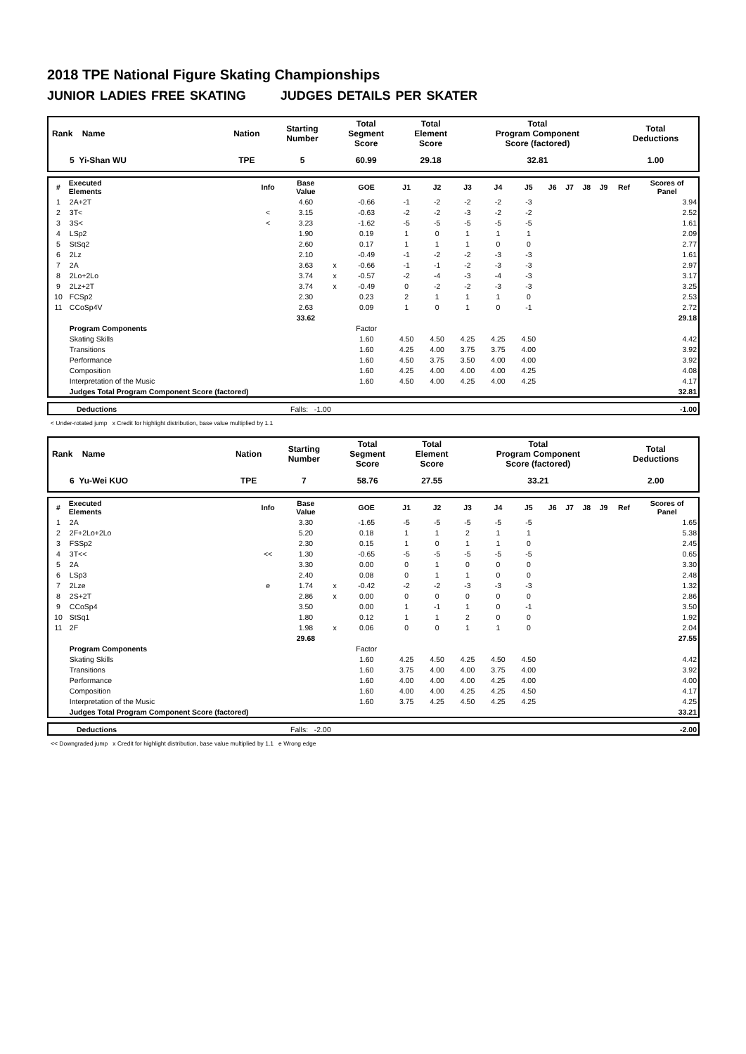2018 TPE National Figure Skating Championships
JUNIOR LADIES FREE SKATING JUDGES DETAILS PER SKATER
| Rank Name | Nation | Starting Number | Total Segment Score | Total Element Score | Total Program Component Score (factored) | Total Deductions |
| 5 Yi-Shan WU | TPE | 5 | 60.99 | 29.18 | 32.81 | 1.00 |
| # | Executed Elements | Info | Base Value | | GOE | J1 | J2 | J3 | J4 | J5 | J6 | J7 | J8 | J9 | Ref | Scores of Panel |
| --- | --- | --- | --- | --- | --- | --- | --- | --- | --- | --- | --- | --- | --- | --- | --- | --- |
| 1 | 2A+2T | | 4.60 | | -0.66 | -1 | -2 | -2 | -2 | -3 | | | | | | 3.94 |
| 2 | 3T< | < | 3.15 | | -0.63 | -2 | -2 | -3 | -2 | -2 | | | | | | 2.52 |
| 3 | 3S< | < | 3.23 | | -1.62 | -5 | -5 | -5 | -5 | -5 | | | | | | 1.61 |
| 4 | LSp2 | | 1.90 | | 0.19 | 1 | 0 | 1 | 1 | 1 | | | | | | 2.09 |
| 5 | StSq2 | | 2.60 | | 0.17 | 1 | 1 | 1 | 0 | 0 | | | | | | 2.77 |
| 6 | 2Lz | | 2.10 | | -0.49 | -1 | -2 | -2 | -3 | -3 | | | | | | 1.61 |
| 7 | 2A | | 3.63 | x | -0.66 | -1 | -1 | -2 | -3 | -3 | | | | | | 2.97 |
| 8 | 2Lo+2Lo | | 3.74 | x | -0.57 | -2 | -4 | -3 | -4 | -3 | | | | | | 3.17 |
| 9 | 2Lz+2T | | 3.74 | x | -0.49 | 0 | -2 | -2 | -3 | -3 | | | | | | 3.25 |
| 10 | FCSp2 | | 2.30 | | 0.23 | 2 | 1 | 1 | 1 | 0 | | | | | | 2.53 |
| 11 | CCoSp4V | | 2.63 | | 0.09 | 1 | 0 | 1 | 0 | -1 | | | | | | 2.72 |
| | | | 33.62 | | | | | | | | | | | | | 29.18 |
| | Program Components | | | | Factor | | | | | | | | | | | |
| | Skating Skills | | | | 1.60 | 4.50 | 4.50 | 4.25 | 4.25 | 4.50 | | | | | | 4.42 |
| | Transitions | | | | 1.60 | 4.25 | 4.00 | 3.75 | 3.75 | 4.00 | | | | | | 3.92 |
| | Performance | | | | 1.60 | 4.50 | 3.75 | 3.50 | 4.00 | 4.00 | | | | | | 3.92 |
| | Composition | | | | 1.60 | 4.25 | 4.00 | 4.00 | 4.00 | 4.25 | | | | | | 4.08 |
| | Interpretation of the Music | | | | 1.60 | 4.50 | 4.00 | 4.25 | 4.00 | 4.25 | | | | | | 4.17 |
| | Judges Total Program Component Score (factored) | | | | | | | | | | | | | | | 32.81 |
| Deductions | Falls: -1.00 | -1.00 |
< Under-rotated jump x Credit for highlight distribution, base value multiplied by 1.1
| Rank Name | Nation | Starting Number | Total Segment Score | Total Element Score | Total Program Component Score (factored) | Total Deductions |
| 6 Yu-Wei KUO | TPE | 7 | 58.76 | 27.55 | 33.21 | 2.00 |
| # | Executed Elements | Info | Base Value | | GOE | J1 | J2 | J3 | J4 | J5 | J6 | J7 | J8 | J9 | Ref | Scores of Panel |
| --- | --- | --- | --- | --- | --- | --- | --- | --- | --- | --- | --- | --- | --- | --- | --- | --- |
| 1 | 2A | | 3.30 | | -1.65 | -5 | -5 | -5 | -5 | -5 | | | | | | 1.65 |
| 2 | 2F+2Lo+2Lo | | 5.20 | | 0.18 | 1 | 1 | 2 | 1 | 1 | | | | | | 5.38 |
| 3 | FSSp2 | | 2.30 | | 0.15 | 1 | 0 | 1 | 1 | 0 | | | | | | 2.45 |
| 4 | 3T<< | << | 1.30 | | -0.65 | -5 | -5 | -5 | -5 | -5 | | | | | | 0.65 |
| 5 | 2A | | 3.30 | | 0.00 | 0 | 1 | 0 | 0 | 0 | | | | | | 3.30 |
| 6 | LSp3 | | 2.40 | | 0.08 | 0 | 1 | 1 | 0 | 0 | | | | | | 2.48 |
| 7 | 2Lze | e | 1.74 | x | -0.42 | -2 | -2 | -3 | -3 | -3 | | | | | | 1.32 |
| 8 | 2S+2T | | 2.86 | x | 0.00 | 0 | 0 | 0 | 0 | 0 | | | | | | 2.86 |
| 9 | CCoSp4 | | 3.50 | | 0.00 | 1 | -1 | 1 | 0 | -1 | | | | | | 3.50 |
| 10 | StSq1 | | 1.80 | | 0.12 | 1 | 1 | 2 | 0 | 0 | | | | | | 1.92 |
| 11 | 2F | | 1.98 | x | 0.06 | 0 | 0 | 1 | 1 | 0 | | | | | | 2.04 |
| | | | 29.68 | | | | | | | | | | | | | 27.55 |
| | Program Components | | | | Factor | | | | | | | | | | | |
| | Skating Skills | | | | 1.60 | 4.25 | 4.50 | 4.25 | 4.50 | 4.50 | | | | | | 4.42 |
| | Transitions | | | | 1.60 | 3.75 | 4.00 | 4.00 | 3.75 | 4.00 | | | | | | 3.92 |
| | Performance | | | | 1.60 | 4.00 | 4.00 | 4.00 | 4.25 | 4.00 | | | | | | 4.00 |
| | Composition | | | | 1.60 | 4.00 | 4.00 | 4.25 | 4.25 | 4.50 | | | | | | 4.17 |
| | Interpretation of the Music | | | | 1.60 | 3.75 | 4.25 | 4.50 | 4.25 | 4.25 | | | | | | 4.25 |
| | Judges Total Program Component Score (factored) | | | | | | | | | | | | | | | 33.21 |
| Deductions | Falls: -2.00 | -2.00 |
<< Downgraded jump x Credit for highlight distribution, base value multiplied by 1.1 e Wrong edge